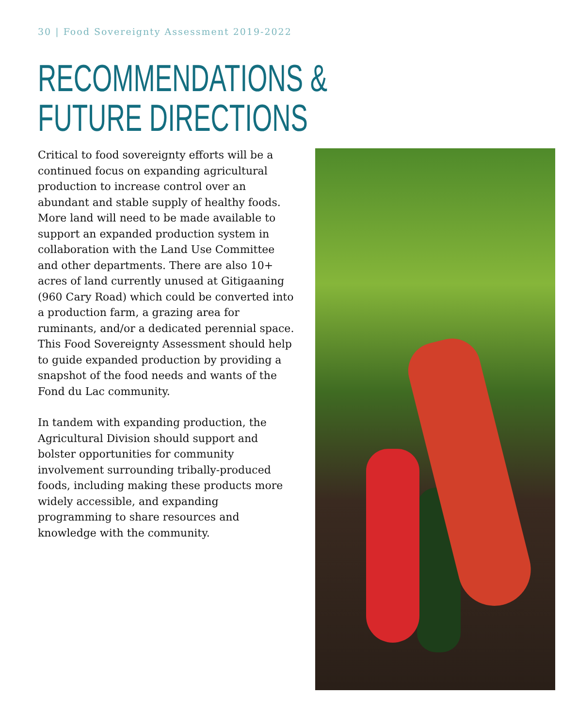30 | Food Sovereignty Assessment 2019-2022
RECOMMENDATIONS &
FUTURE DIRECTIONS
Critical to food sovereignty efforts will be a continued focus on expanding agricultural production to increase control over an abundant and stable supply of healthy foods. More land will need to be made available to support an expanded production system in collaboration with the Land Use Committee and other departments. There are also 10+ acres of land currently unused at Gitigaaning (960 Cary Road) which could be converted into a production farm, a grazing area for ruminants, and/or a dedicated perennial space. This Food Sovereignty Assessment should help to guide expanded production by providing a snapshot of the food needs and wants of the Fond du Lac community.
In tandem with expanding production, the Agricultural Division should support and bolster opportunities for community involvement surrounding tribally-produced foods, including making these products more widely accessible, and expanding programming to share resources and knowledge with the community.